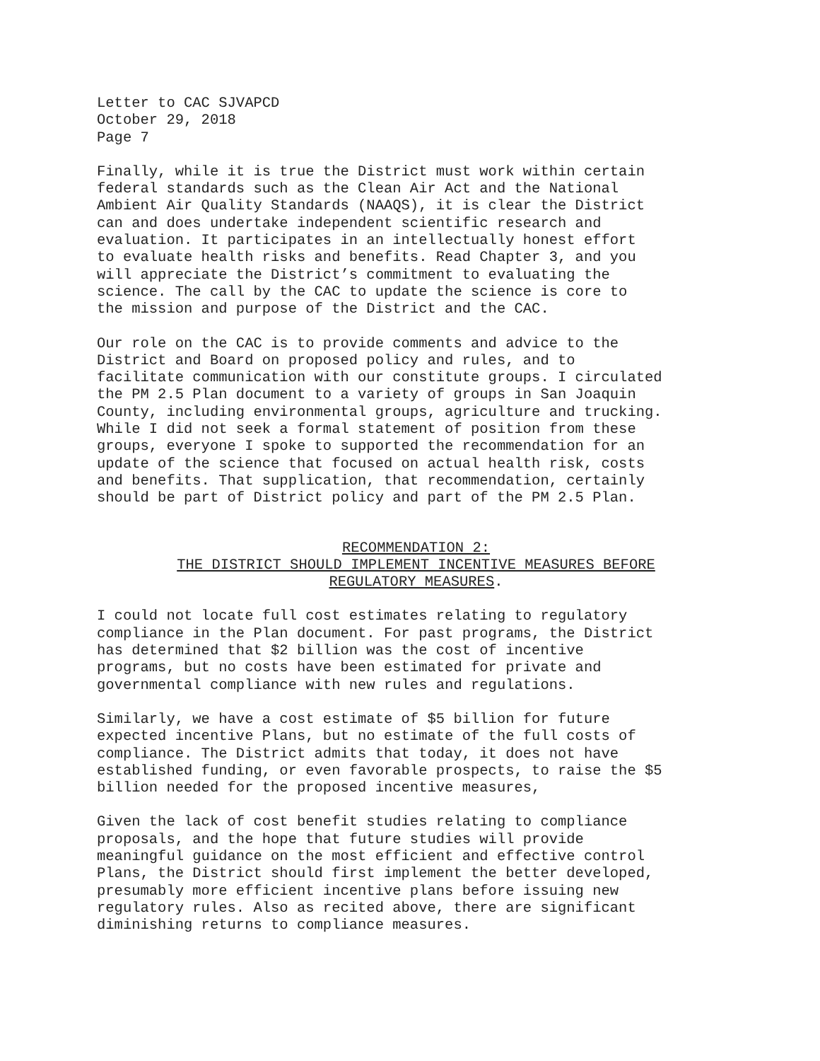Letter to CAC SJVAPCD October 29, 2018 Page 7
Finally, while it is true the District must work within certain federal standards such as the Clean Air Act and the National Ambient Air Quality Standards (NAAQS), it is clear the District can and does undertake independent scientific research and evaluation. It participates in an intellectually honest effort to evaluate health risks and benefits. Read Chapter 3, and you will appreciate the District’s commitment to evaluating the science. The call by the CAC to update the science is core to the mission and purpose of the District and the CAC.
Our role on the CAC is to provide comments and advice to the District and Board on proposed policy and rules, and to facilitate communication with our constitute groups. I circulated the PM 2.5 Plan document to a variety of groups in San Joaquin County, including environmental groups, agriculture and trucking. While I did not seek a formal statement of position from these groups, everyone I spoke to supported the recommendation for an update of the science that focused on actual health risk, costs and benefits. That supplication, that recommendation, certainly should be part of District policy and part of the PM 2.5 Plan.
RECOMMENDATION 2:
THE DISTRICT SHOULD IMPLEMENT INCENTIVE MEASURES BEFORE
REGULATORY MEASURES.
I could not locate full cost estimates relating to regulatory compliance in the Plan document. For past programs, the District has determined that $2 billion was the cost of incentive programs, but no costs have been estimated for private and governmental compliance with new rules and regulations.
Similarly, we have a cost estimate of $5 billion for future expected incentive Plans, but no estimate of the full costs of compliance. The District admits that today, it does not have established funding, or even favorable prospects, to raise the $5 billion needed for the proposed incentive measures,
Given the lack of cost benefit studies relating to compliance proposals, and the hope that future studies will provide meaningful guidance on the most efficient and effective control Plans, the District should first implement the better developed, presumably more efficient incentive plans before issuing new regulatory rules. Also as recited above, there are significant diminishing returns to compliance measures.